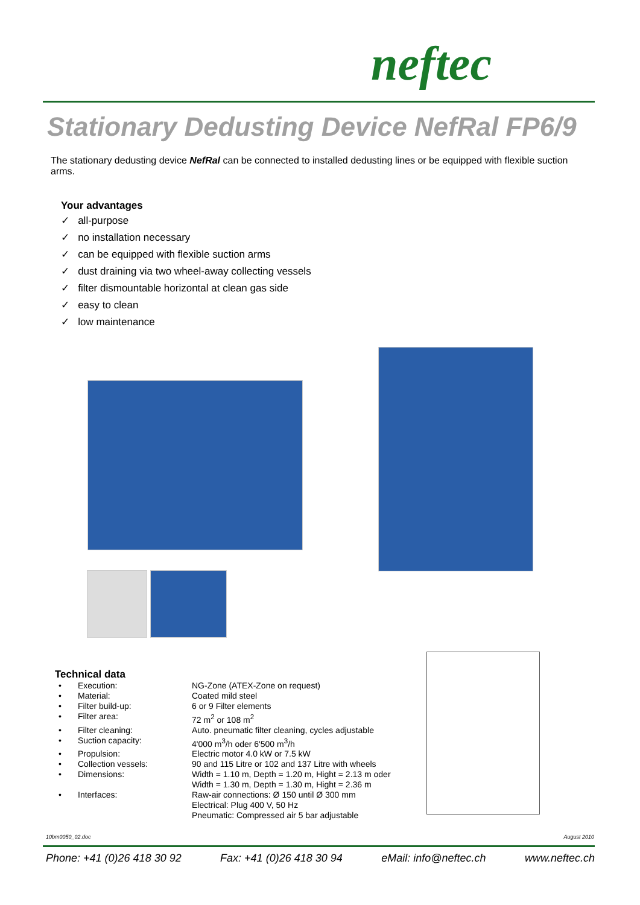neftec
Stationary Dedusting Device NefRal FP6/9
The stationary dedusting device NefRal can be connected to installed dedusting lines or be equipped with flexible suction arms.
Your advantages
✓ all-purpose
✓ no installation necessary
✓ can be equipped with flexible suction arms
✓ dust draining via two wheel-away collecting vessels
✓ filter dismountable horizontal at clean gas side
✓ easy to clean
✓ low maintenance
Technical data
| • | Execution: | NG-Zone (ATEX-Zone on request) |
| • | Material: | Coated mild steel |
| • | Filter build-up: | 6 or 9 Filter elements |
| • | Filter area: | 72 m<sup>2</sup> or 108 m<sup>2</sup> |
| • | Filter cleaning: | Auto. pneumatic filter cleaning, cycles adjustable |
| • | Suction capacity: | 4'000 m<sup>3</sup>/h oder 6'500 m<sup>3</sup>/h |
| • | Propulsion: | Electric motor 4.0 kW or 7.5 kW |
| • | Collection vessels: | 90 and 115 Litre or 102 and 137 Litre with wheels |
| • | Dimensions: | Width = 1.10 m, Depth = 1.20 m, Hight = 2.13 m oder Width = 1.30 m, Depth = 1.30 m, Hight = 2.36 m |
| • | Interfaces: | Raw-air connections: Ø 150 until Ø 300 mm Electrical: Plug 400 V, 50 Hz Pneumatic: Compressed air 5 bar adjustable |
10bm0050_02.doc August 2010
Phone: +41 (0)26 418 30 92 Fax: +41 (0)26 418 30 94 eMail: info@neftec.ch www.neftec.ch